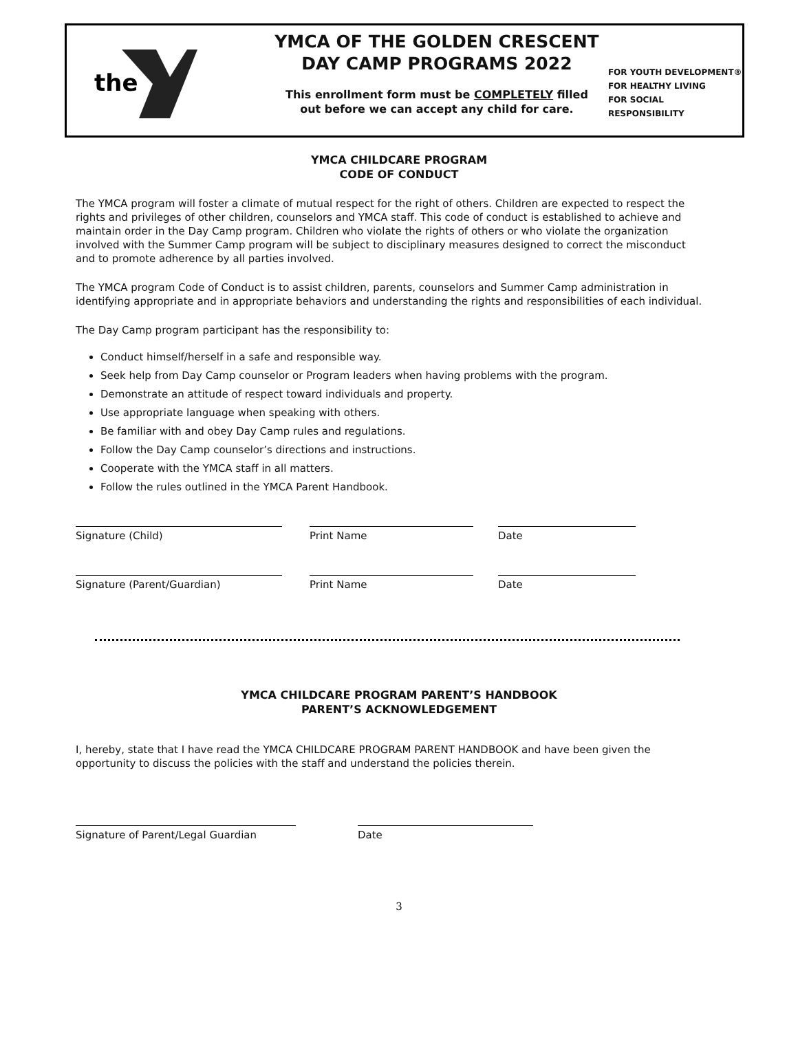the
YMCA OF THE GOLDEN CRESCENT
DAY CAMP PROGRAMS 2022
This enrollment form must be COMPLETELY filled
out before we can accept any child for care.
FOR YOUTH DEVELOPMENT®
FOR HEALTHY LIVING
FOR SOCIAL RESPONSIBILITY
YMCA CHILDCARE PROGRAM
CODE OF CONDUCT
The YMCA program will foster a climate of mutual respect for the right of others. Children are expected to respect the rights and privileges of other children, counselors and YMCA staff. This code of conduct is established to achieve and maintain order in the Day Camp program. Children who violate the rights of others or who violate the organization involved with the Summer Camp program will be subject to disciplinary measures designed to correct the misconduct and to promote adherence by all parties involved.
The YMCA program Code of Conduct is to assist children, parents, counselors and Summer Camp administration in identifying appropriate and in appropriate behaviors and understanding the rights and responsibilities of each individual.
The Day Camp program participant has the responsibility to:
Conduct himself/herself in a safe and responsible way.
Seek help from Day Camp counselor or Program leaders when having problems with the program.
Demonstrate an attitude of respect toward individuals and property.
Use appropriate language when speaking with others.
Be familiar with and obey Day Camp rules and regulations.
Follow the Day Camp counselor’s directions and instructions.
Cooperate with the YMCA staff in all matters.
Follow the rules outlined in the YMCA Parent Handbook.
Signature (Child) Print Name Date
Signature (Parent/Guardian) Print Name Date
YMCA CHILDCARE PROGRAM PARENT’S HANDBOOK
PARENT’S ACKNOWLEDGEMENT
I, hereby, state that I have read the YMCA CHILDCARE PROGRAM PARENT HANDBOOK and have been given the opportunity to discuss the policies with the staff and understand the policies therein.
Signature of Parent/Legal Guardian Date
3